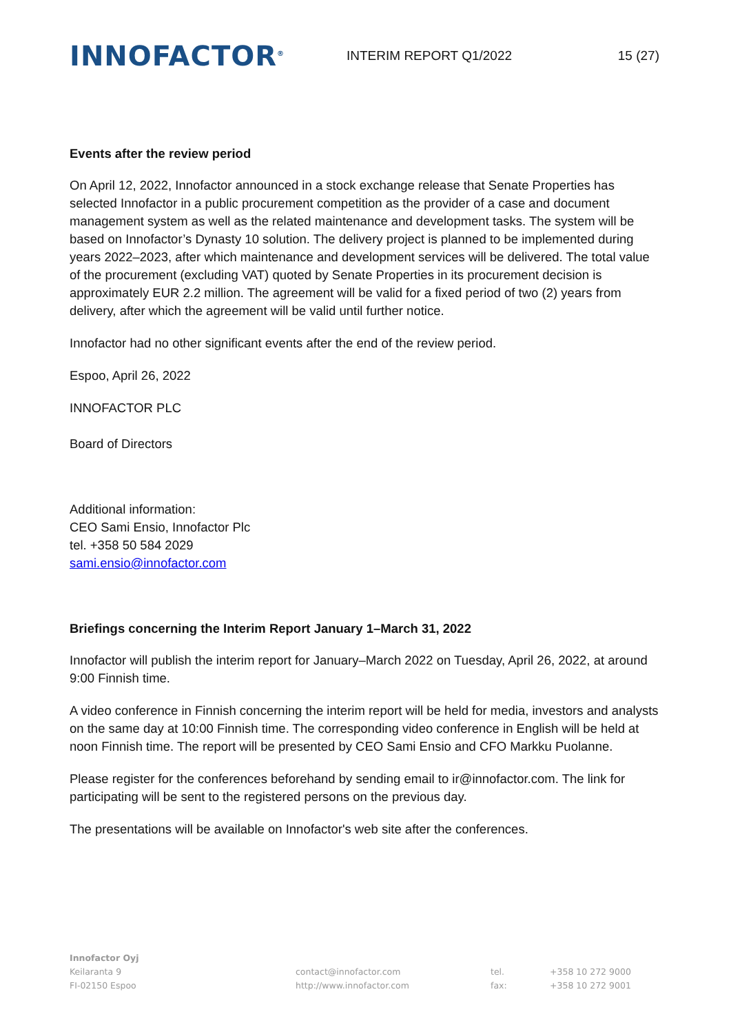INNOFACTOR<sup>®</sup>
INTERIM REPORT Q1/2022 15 (27)
Events after the review period
On April 12, 2022, Innofactor announced in a stock exchange release that Senate Properties has selected Innofactor in a public procurement competition as the provider of a case and document management system as well as the related maintenance and development tasks. The system will be based on Innofactor’s Dynasty 10 solution. The delivery project is planned to be implemented during years 2022–2023, after which maintenance and development services will be delivered. The total value of the procurement (excluding VAT) quoted by Senate Properties in its procurement decision is approximately EUR 2.2 million. The agreement will be valid for a fixed period of two (2) years from delivery, after which the agreement will be valid until further notice.
Innofactor had no other significant events after the end of the review period.
Espoo, April 26, 2022
INNOFACTOR PLC
Board of Directors
Additional information:
CEO Sami Ensio, Innofactor Plc
tel. +358 50 584 2029
sami.ensio@innofactor.com
Briefings concerning the Interim Report January 1–March 31, 2022
Innofactor will publish the interim report for January–March 2022 on Tuesday, April 26, 2022, at around 9:00 Finnish time.
A video conference in Finnish concerning the interim report will be held for media, investors and analysts on the same day at 10:00 Finnish time. The corresponding video conference in English will be held at noon Finnish time. The report will be presented by CEO Sami Ensio and CFO Markku Puolanne.
Please register for the conferences beforehand by sending email to ir@innofactor.com. The link for participating will be sent to the registered persons on the previous day.
The presentations will be available on Innofactor's web site after the conferences.
Innofactor Oyj
Keilaranta 9
FI-02150 Espoo
contact@innofactor.com
http://www.innofactor.com
tel.
fax:
+358 10 272 9000
+358 10 272 9001